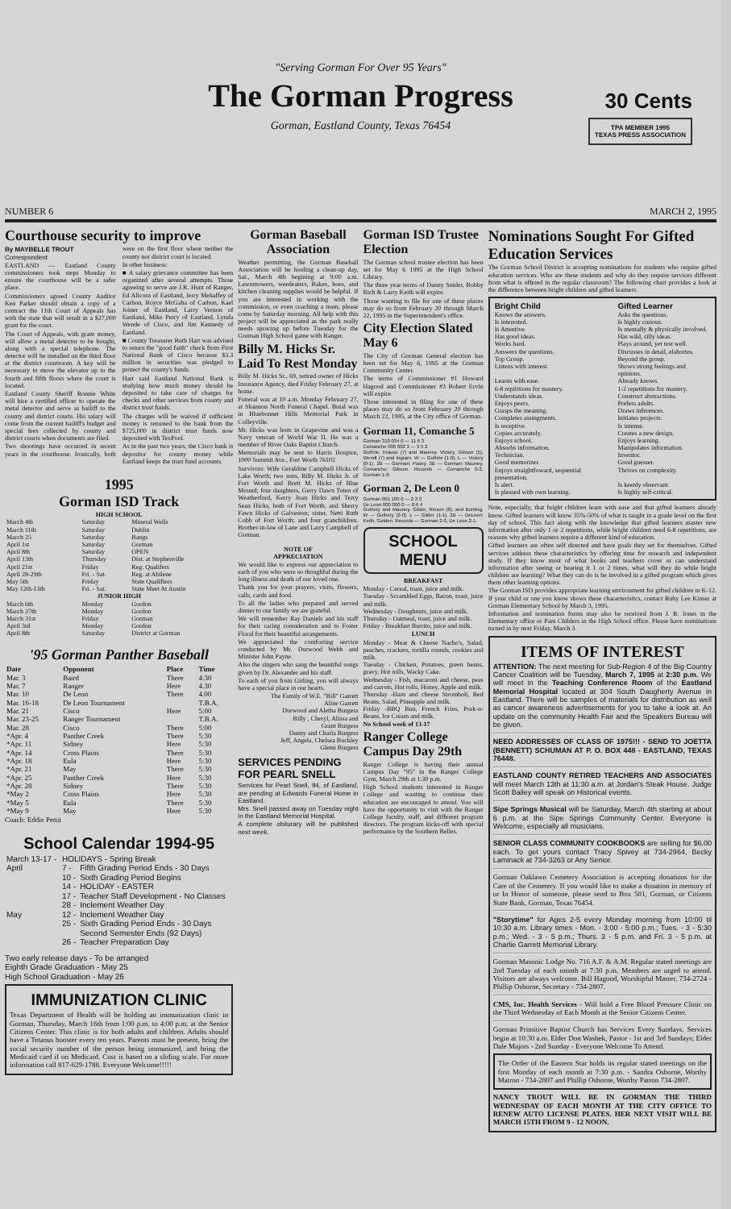"Serving Gorman For Over 95 Years"
The Gorman Progress
Gorman, Eastland County, Texas 76454
30 Cents
TPA MEMBER 1995
TEXAS PRESS ASSOCIATION
NUMBER 6 MARCH 2, 1995
Courthouse security to improve
By MAYBELLE TROUT
Correspondent
EASTLAND — Eastland County commissioners took steps Monday to ensure the courthouse will be a safer place.
Commissioners agreed County Auditor Ken Parker should obtain a copy of a contract the 11th Court of Appeals has with the state that will result in a $27,000 grant for the court.
The Court of Appeals, with grant money, will allow a metal detector to be bought, along with a special telephone. The detector will be installed on the third floor at the district courtroom. A key will be necessary to move the elevator up to the fourth and fifth floors where the court is located.
Eastland County Sheriff Ronnie White will hire a certified officer to operate the metal detector and serve as bailiff to the county and district courts. His salary will come from the current bailiff's budget and special fees collected by county and district courts when documents are filed.
Two shootings have occurred in recent years in the courthouse. Ironically, both were on the first floor where neither the county nor district court is located.
In other business:
■ A salary grievance committee has been organized after several attempts. Those agreeing to serve are J.R. Hunt of Ranger, Ed Allcorn of Eastland, Jerry Mehaffey of Carbon, Royce McGaha of Carbon, Kael Joiner of Eastland, Larry Vernon of Eastland, Mike Perry of Eastland, Lynda Wende of Cisco, and Jim Kennedy of Eastland.
■ County Treasurer Ruth Hart was advised to return the "good faith" check from First National Bank of Cisco because $3.3 million in securities was pledged to protect the county's funds.
Hart said Eastland National Bank is studying how much money should be deposited to take care of charges for checks and other services from county and district trust funds.
The charges will be waived if sufficient money is returned to the bank from the $725,000 in district trust funds now deposited with TexPool.
As in the past two years, the Cisco bank is depositor for county money while Eastland keeps the trust fund accounts.
1995
Gorman ISD Track
| HIGH SCHOOL | | |
| --- | --- | --- |
| March 4th | Saturday | Mineral Wells |
| March 11th | Saturday | Dublin |
| March 25 | Saturday | Bangs |
| April 1st | Saturday | Gorman |
| April 8th | Saturday | OPEN |
| April 13th | Thursday | Dist. at Stephenville |
| April 21st | Friday | Reg. Qualifers |
| April 28-29th | Fri. - Sat. | Reg. at Abilene |
| May 5th | Friday | State Qualifiers |
| May 12th-13th | Fri. - Sat. | State Meet At Austin |
| JUNIOR HIGH | | |
| March 6th | Monday | Gordon |
| March 27th | Monday | Gordon |
| March 31st | Friday | Gorman |
| April 3rd | Monday | Gordon |
| April 8th | Saturday | District at Gorman |
'95 Gorman Panther Baseball
| Date | Opponent | Place | Time |
| --- | --- | --- | --- |
| Mar. 3 | Baird | There | 4:30 |
| Mar. 7 | Ranger | Here | 4.30 |
| Mar. 10 | De Leon | There | 4.00 |
| Mar. 16-18 | De Leon Tournament | | T.B.A. |
| Mar. 21 | Cisco | Here | 5:00 |
| Mar. 23-25 | Ranger Tournament | | T.B.A. |
| Mar. 28 | Cisco | There | 5:00 |
| *Apr. 4 | Panther Creek | There | 5:30 |
| *Apr. 11 | Sidney | Here | 5:30 |
| *Apr. 14 | Cross Plains | There | 5:30 |
| *Apr. 18 | Eula | Here | 5:30 |
| *Apr. 21 | May | There | 5:30 |
| *Apr. 25 | Panther Creek | Here | 5:30 |
| *Apr. 28 | Sidney | There | 5:30 |
| *May 2 | Cross Plains | Here | 5:30 |
| *May 5 | Eula | There | 5:30 |
| *May 9 | May | Here | 5:30 |
Coach: Eddie Pettit
School Calendar 1994-95
| March 13-17 - | HOLIDAYS - Spring Break | |
| April | 7 - | Fifth Grading Period Ends - 30 Days |
| | 10 - | Sixth Grading Period Begins |
| | 14 - | HOLIDAY - EASTER |
| | 17 - | Teacher Staff Development - No Classes |
| | 28 - | Inclement Weather Day |
| May | 12 - | Inclement Weather Day |
| | 25 - | Sixth Grading Period Ends - 30 Days Second Semester Ends (92 Days) |
| | 26 - | Teacher Preparation Day |
Two early release days - To be arranged
Eighth Grade Graduation - May 25
High School Graduation - May 26
IMMUNIZATION CLINIC
Texas Department of Health will be holding an immunization clinic in Gorman, Thursday, March 16th from 1:00 p.m. to 4:00 p.m. at the Senior Citizens Center. This clinic is for both adults and children. Adults should have a Tetanus booster every ten years. Parents must be present, bring the social security number of the person being immunized, and bring the Medicaid card if on Medicaid. Cost is based on a sliding scale. For more information call 817-629-1788. Everyone Welcome!!!!!
Gorman Baseball Association
Weather permitting, the Gorman Baseball Association will be hooling a clean-up day, Sat., March 4th begining at 9:00 a.m. Lawnmowers, weedeaters, Rakes, hoes, and kitchen cleaning supplies would be helpful. If you are interested in working with the commission, or even coaching a team, please come by Saturday morning. All help with this project will be appreciated as the park really needs sprucing up before Tuesday for the Gorman High School game with Ranger.
Billy M. Hicks Sr. Laid To Rest Monday
Billy M. Hicks Sr., 69, retired owner of Hicks Insurance Agency, died Friday February 27, at home.
Funeral was at 10 a.m. Monday February 27, at Shannon North Funeral Chapel. Buial was in Bluebonnet Hills Memorial Park in Colleyville.
Mr. Hicks was born in Grapevine and was a Navy veteran of World War II. He was a member of River Oaks Baptist Church.
Memorials may be sent to Harris Hospice, 1000 Summit Ave., Fort Worth 76102
Survivors: Wife Geraldine Campbell Hicks of Lake Worth; two sons, Billy M. Hicks Jr. of Fort Worth and Brett M. Hicks of Blue Mound; four daughters, Gerry Dawn Toten of Weatherford, Kerry Joan Hicks and Terry Sean Hicks, both of Fort Worth, and Sherry Fawn Hicks of Galveston; sister, Netti Ruth Cobb of Fort Worth; and four granchildren. Brother-in-law of Lane and Larry Campbell of Gorman.
NOTE OF
APPRECIATION
We would like to express our appreciation to each of you who were so thoughful during the long illness and death of our loved one.
Thank you for your prayers, visits, flowers, calls, cards and food.
To all the ladies who prepared and served dinner to our family we are grateful.
We will remember Ray Daniels and his staff for their caring consideration and to Foster Floral for their beautiful arrangements.
We appreciated the comforting service conducted by Mr. Durwood Webb and Minister John Payne.
Also the singers who sang the beautiful songs given by Dr. Alexander and his staff.
To each of you from Girling, you will always have a special place in our hearts.
The Family of W.E. "Bill" Garrett
Aline Garrett
Durwood and Aletha Burgess
Billy , Cheryl, Alissa and
Grant Burgess
Danny and Charla Burgess
Jeff, Angela, Chelsea Buckley
Glenn Burgess
SERVICES PENDING FOR PEARL SNELL
Services for Pearl Snell, 94, of Eastland, are pending at Edwards Funeral Home in Eastland.
Mrs. Snell passed away on Tuesday night in the Eastland Memorial Hospital.
A complete obiturary will be published next week.
Gorman ISD Trustee Election
The Gorman school trustee election has been set for May 6 1995 at the High School Library.
The three year terms of Danny Snider, Bobby Rich & Larry Keith will expire.
Those wanting to file for one of these places may do so from February 20 through March 22, 1995 in the Superintendent's office.
City Election Slated May 6
The City of Gorman General election has been set for May 6, 1995 at the Gorman Community Center.
The terms of Commissioner #1 Howard Hagood and Commissioner #3 Robert Ervin will expire.
Those interested in filing for one of these places may do so from February 20 through March 22, 1995, at the City office of Gorman.
Gorman 11, Comanche 5
Gorman 310 034 0 — 11 6 3
Comanche 000 002 3 — 5 5 2
Guthrie, Krause (7) and Mauney. Victory, Gibson (5), Wendt (7) and Ingram. W — Guthrie (1-0). L — Victory (0-1). 2B — Gorman: Posey. 3B — Gorman: Mauney. Comanche: Gibson. Records — Comanche 0-2, Gorman 1-0.
Gorman 2, De Leon 0
Gorman 001 100 0 — 2 3 0
De Leon 000 000 0 — 0 6 4
Guthery and Mauney. Gilder, Rinson (6), and Bunting. W — Guthery (2-0). L — Gilder (1-1). 2B — DeLeon: Keith, Golden. Records — Gorman 2-0, De Leon 2-1.
SCHOOL MENU
BREAKFAST
Monday - Cereal, toast, juice and milk.
Tuesday - Scrambled Eggs, Bacon, toast, juice and milk.
Wednesday - Doughnuts, juice and milk.
Thursday - Oatmeal, toast, juice and milk.
Friday - Breakfast Burrito, juice and milk.
LUNCH
Monday - Meat & Cheese Nacho's, Salad, peaches, crackers, tortilla rounds, cookies and milk.
Tuesday - Chicken, Potatoes, green beans, gravy, Hot rolls, Wacky Cake.
Wednesday - Fish, macaroni and cheese, peas and carrots, Hot rolls, Honey, Apple and milk.
Thursday -Ham and cheese Stromboli, Red Beans, Salad, Pineapple and milk.
Friday -BBQ Bun, French Fries, Pork-n-Beans, Ice Cream and milk.
No School week of 13-17
Ranger College Campus Day 29th
Ranger College is having their annual Campus Day "95" in the Ranger College Gym, March 29th at 1:30 p.m.
High School students interested in Ranger College and wanting to continue their education are encouraged to attend. You will have the opportunity to visit with the Ranger College faculty, staff, and different program directors. The program kicks-off with special performance by the Southern Belles.
Nominations Sought For Gifted Education Services
The Gorman School District is accepting nominations for students who require gifted education services. Who are these students and why do they require services different from what is offered in the regular classroom? The following chart provides a look at the difference between bright children and gifted learners.
| Bright Child | Gifted Learner |
| --- | --- |
| Knows the answers. | Asks the questions. |
| Is interested. | Is highly curious. |
| Is Attentive. | Is mentally & physically involved. |
| Has good ideas. | Has wild, silly ideas. |
| Works hard. | Plays around, yet test well. |
| Answers the questions. | Discusses in detail, elabortes. |
| Top Group. | Beyond the group. |
| Listens with interest. | Shows strong feelings and opinions. |
| Learns with ease. | Already knows. |
| 6-8 repititions for mastery. | 1-2 repetitions for mastery. |
| Understands ideas. | Construct abstractions. |
| Enjoys peers. | Prefers adults. |
| Grasps the meaning. | Draws inferences. |
| Completes assingments. | Initiates projects. |
| Is receptive. | Is intense. |
| Copies accurately. | Creates a new design. |
| Enjoys school. | Enjoys learning. |
| Absorbs information. | Manipulates information. |
| Technician. | Inventor. |
| Good memorizer. | Good guesser. |
| Enjoys straightfoward, sequential presentation. | Thrives on complexity. |
| Is alert. | Is keenly observant. |
| Is pleased with own learning. | Is highly self-critical. |
Note, especially, that bright children learn with ease and that gifted learners already know. Gifted learners will know 35%-50% of what is taught in a grade level on the first day of school. This fact along with the knowledge that gifted learners master new information after only 1 or 2 repetitions, while bright children need 6-8 repetitions, are reasons why gifted learners require a different kind of education.
Gifted learners are often self directed and have goals they set for themselves. Gifted services address these characteristics by offering time for research and independent study. If they know most of what books and teachers cover or can understand information after seeing or hearing it 1 or 2 times, what will they do while bright children are learning? What they can do is be involved in a gifted program which gives them other learning options.
The Gorman ISD provides appropriate learning environment for gifted children in K-12. If your child or one you know shows these characteristics, contact Ruby Lee Kinser at Gorman Elementary School by March 3, 1995.
Information and nomination forms may also be received from J. R. Jones in the Elementary office or Pam Childers in the High School office. Please have nominations turned in by next Friday, March 3.
ITEMS OF INTEREST
ATTENTION: The next meeting for Sub-Region 4 of the Big Country Cancer Coalition will be Tuesday, March 7, 1995 at 2:30 p.m. We will meet in the Teaching Conference Room of the Eastland Memorial Hospital located at 304 South Daugherty Avenue in Eastland. There will be samples of materials for distribution as well as cancer awareness advertisements for you to take a look at. An update on the community Health Fair and the Speakers Bureau will be given.
NEED ADDRESSES OF CLASS OF 1975!!! - SEND TO JOETTA (BENNETT) SCHUMAN AT P. O. BOX 448 - EASTLAND, TEXAS 76448.
EASTLAND COUNTY RETIRED TEACHERS AND ASSOCIATES will meet March 13th at 11:30 a.m. at Jordan's Steak House. Judge Scott Bailey will speak on Historical events.
Sipe Springs Musical will be Saturday, March 4th starting at about 6 p.m. at the Sipe Springs Community Center. Everyone is Welcome, especially all musicians.
SENIOR CLASS COMMUNITY COOKBOOKS are selling for $6.00 each. To get yours contact Tracy Spivey at 734-2964, Becky Laminack at 734-3263 or Any Senior.
Gorman Oaklawn Cemetery Association is accepting donations for the Care of the Cemetery. If you would like to make a donation in memory of or In Honor of someone, please send to Box 501, Gorman, or Citizens State Bank, Gorman, Texas 76454.
"Storytime" for Ages 2-5 every Monday morning from 10:00 til 10:30 a.m. Library times - Mon. - 3:00 - 5:00 p.m.; Tues. - 3 - 5:30 p.m.; Wed. - 3 - 5 p.m.; Thurs. 3 - 5 p.m. and Fri. 3 - 5 p.m. at Charlie Garrett Memorial Library.
Gorman Masonic Lodge No. 716 A.F. & A.M. Regular stated meetings are 2nd Tuesday of each month at 7:30 p.m. Members are urged to attend. Visitors are always welcome. Bill Hagood, Worshipful Master, 734-2724 - Phillip Osborne, Secretary - 734-2807.
CMS, Inc. Health Services - Will hold a Free Blood Pressure Clinic on the Third Wednesday of Each Month at the Senior Citizens Center.
Gorman Primitive Baptist Church has Services Every Sundays. Services begin at 10:30 a.m. Elder Don Washek, Pastor - 1st and 3rd Sundays; Elder Dale Majors - 2nd Sunday - Everyone Welcome To Attend.
The Order of the Eastern Star holds its regular stated meetings on the first Monday of each month at 7:30 p.m. - Sandra Osborne, Worthy Matron - 734-2807 and Phillip Osborne, Worthy Patron 734-2807.
NANCY TROUT WILL BE IN GORMAN THE THIRD WEDNESDAY OF EACH MONTH AT THE CITY OFFICE TO RENEW AUTO LICENSE PLATES. HER NEXT VISIT WILL BE MARCH 15TH FROM 9 - 12 NOON.